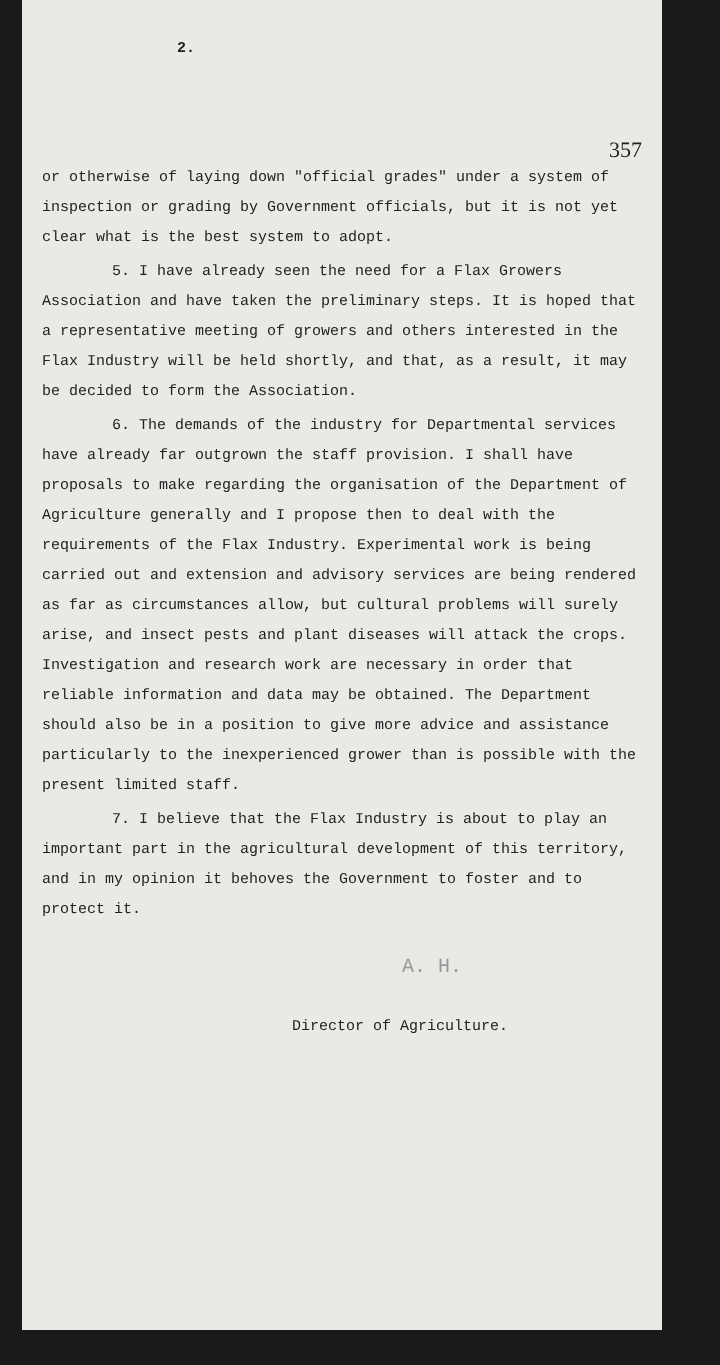2.
357
or otherwise of laying down "official grades" under a system of inspection or grading by Government officials, but it is not yet clear what is the best system to adopt.
5. I have already seen the need for a Flax Growers Association and have taken the preliminary steps. It is hoped that a representative meeting of growers and others interested in the Flax Industry will be held shortly, and that, as a result, it may be decided to form the Association.
6. The demands of the industry for Departmental services have already far outgrown the staff provision. I shall have proposals to make regarding the organisation of the Department of Agriculture generally and I propose then to deal with the requirements of the Flax Industry. Experimental work is being carried out and extension and advisory services are being rendered as far as circumstances allow, but cultural problems will surely arise, and insect pests and plant diseases will attack the crops. Investigation and research work are necessary in order that reliable information and data may be obtained. The Department should also be in a position to give more advice and assistance particularly to the inexperienced grower than is possible with the present limited staff.
7. I believe that the Flax Industry is about to play an important part in the agricultural development of this territory, and in my opinion it behoves the Government to foster and to protect it.
A. H.
Director of Agriculture.